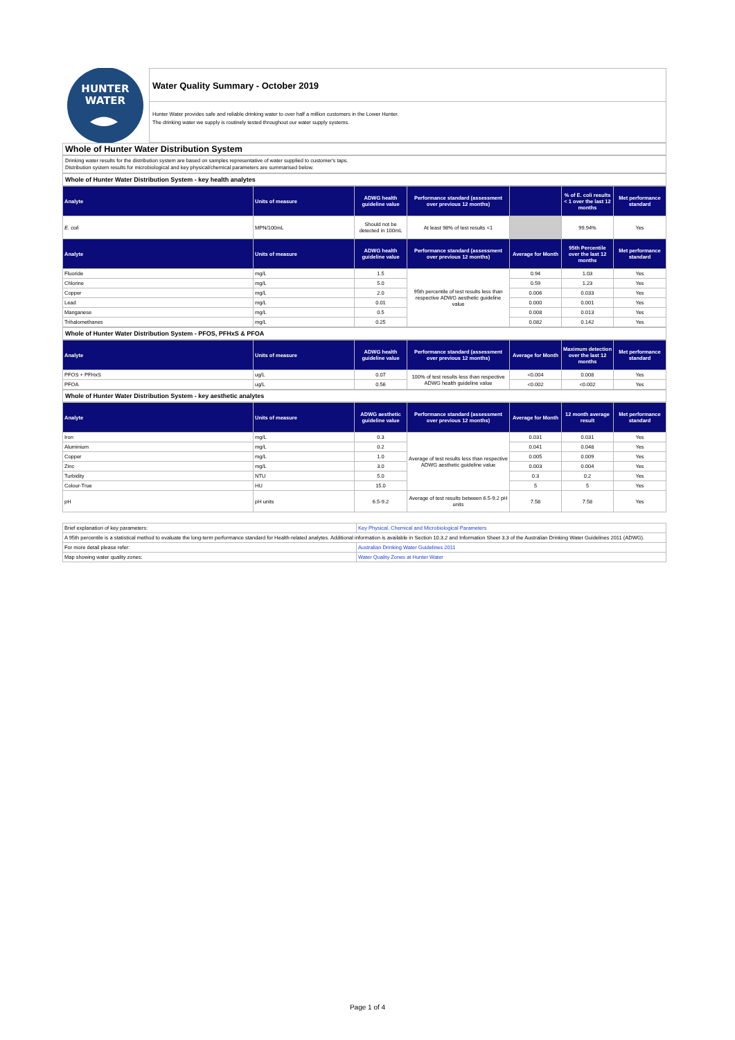HUNTER
WATER
Water Quality Summary - October 2019
Hunter Water provides safe and reliable drinking water to over half a million customers in the Lower Hunter.
The drinking water we supply is routinely tested throughout our water supply systems.
Whole of Hunter Water Distribution System
Drinking water results for the distribution system are based on samples representative of water supplied to customer's taps.
Distribution system results for microbiological and key physical/chemical parameters are summarised below.
Whole of Hunter Water Distribution System - key health analytes
| Analyte | Units of measure | ADWG health guideline value | Performance standard (assessment over previous 12 months) | | % of E. coli results < 1 over the last 12 months | Met performance standard |
| --- | --- | --- | --- | --- | --- | --- |
| E. coli | MPN/100mL | Should not be detected in 100mL | At least 98% of test results <1 | | 99.94% | Yes |
| Analyte | Units of measure | ADWG health guideline value | Performance standard (assessment over previous 12 months) | Average for Month | 95th Percentile over the last 12 months | Met performance standard |
| Fluoride | mg/L | 1.5 | 95th percentile of test results less than respective ADWG aesthetic guideline value | 0.94 | 1.03 | Yes |
| Chlorine | mg/L | 5.0 | | 0.59 | 1.23 | Yes |
| Copper | mg/L | 2.0 | | 0.006 | 0.033 | Yes |
| Lead | mg/L | 0.01 | | 0.000 | 0.001 | Yes |
| Manganese | mg/L | 0.5 | | 0.008 | 0.013 | Yes |
| Trihalomethanes | mg/L | 0.25 | | 0.082 | 0.142 | Yes |
Whole of Hunter Water Distribution System - PFOS, PFHxS & PFOA
| Analyte | Units of measure | ADWG health guideline value | Performance standard (assessment over previous 12 months) | Average for Month | Maximum detection over the last 12 months | Met performance standard |
| --- | --- | --- | --- | --- | --- | --- |
| PFOS + PFHxS | ug/L | 0.07 | 100% of test results less than respective ADWG health guideline value | <0.004 | 0.008 | Yes |
| PFOA | ug/L | 0.56 | | <0.002 | <0.002 | Yes |
Whole of Hunter Water Distribution System - key aesthetic analytes
| Analyte | Units of measure | ADWG aesthetic guideline value | Performance standard (assessment over previous 12 months) | Average for Month | 12 month average result | Met performance standard |
| --- | --- | --- | --- | --- | --- | --- |
| Iron | mg/L | 0.3 | Average of test results less than respective ADWG aesthetic guideline value | 0.031 | 0.031 | Yes |
| Aluminium | mg/L | 0.2 | | 0.041 | 0.048 | Yes |
| Copper | mg/L | 1.0 | | 0.005 | 0.009 | Yes |
| Zinc | mg/L | 3.0 | | 0.003 | 0.004 | Yes |
| Turbidity | NTU | 5.0 | | 0.3 | 0.2 | Yes |
| Colour-True | HU | 15.0 | | 5 | 5 | Yes |
| pH | pH units | 6.5-9.2 | Average of test results between 6.5-9.2 pH units | 7.58 | 7.58 | Yes |
| Brief explanation of key parameters: | Key Physical, Chemical and Microbiological Parameters |
| A 95th percentile is a statistical method to evaluate the long-term performance standard for Health-related analytes. Additional information is available in Section 10.3.2 and Information Sheet 3.3 of the Australian Drinking Water Guidelines 2011 (ADWG). | |
| For more detail please refer: | Australian Drinking Water Guidelines 2011 |
| Map showing water quality zones: | Water Quality Zones at Hunter Water |
Page 1 of 4